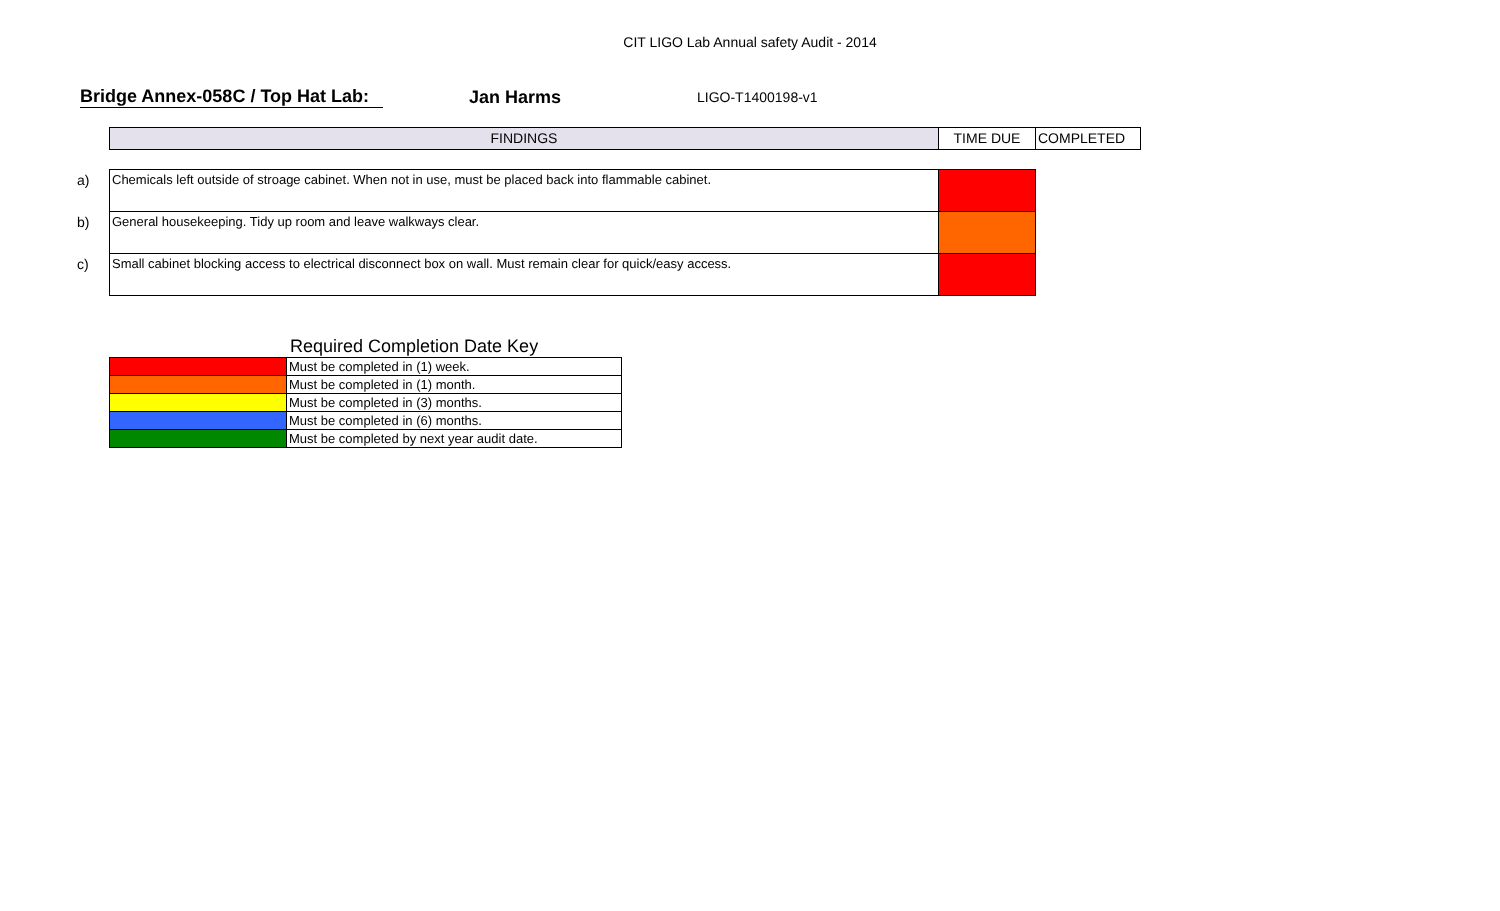CIT LIGO Lab Annual safety Audit - 2014
Bridge Annex-058C / Top Hat Lab:
Jan Harms
LIGO-T1400198-v1
| | FINDINGS | TIME DUE | COMPLETED |
| a) | Chemicals left outside of stroage cabinet. When not in use, must be placed back into flammable cabinet. | | |
| b) | General housekeeping. Tidy up room and leave walkways clear. | | |
| c) | Small cabinet blocking access to electrical disconnect box on wall. Must remain clear for quick/easy access. | | |
Required Completion Date Key
| | Must be completed in (1) week. |
| | Must be completed in (1) month. |
| | Must be completed in (3) months. |
| | Must be completed in (6) months. |
| | Must be completed by next year audit date. |